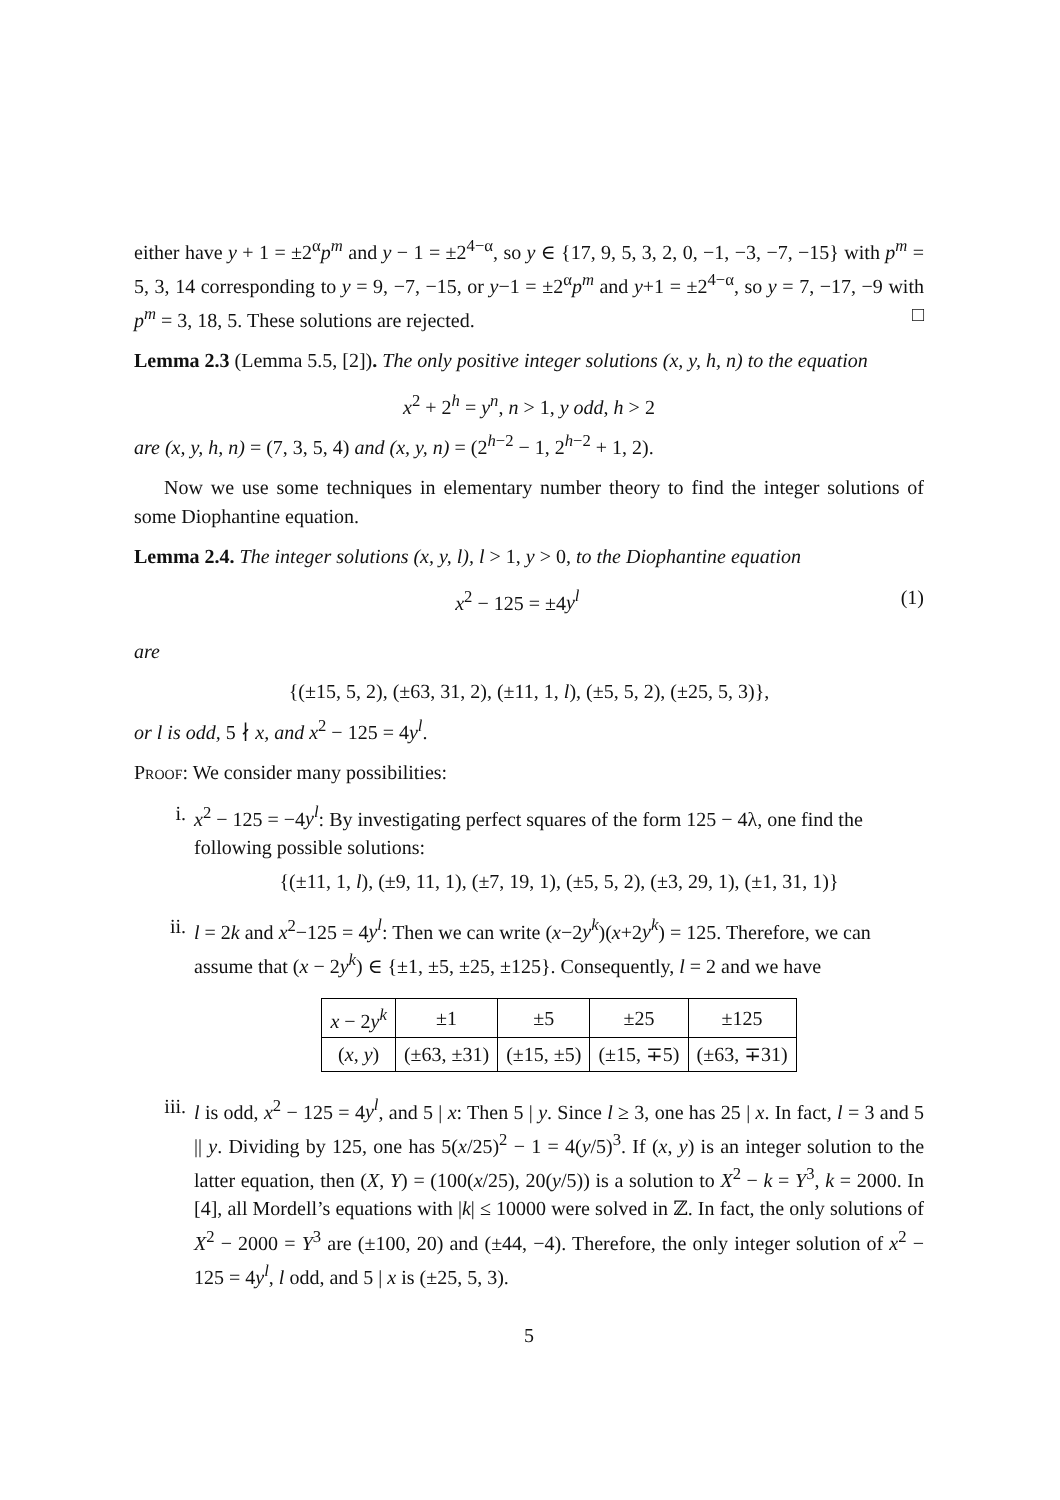either have y + 1 = ±2<sup>α</sup>p<sup>m</sup> and y − 1 = ±2<sup>4−α</sup>, so y ∈ {17, 9, 5, 3, 2, 0, −1, −3, −7, −15} with p<sup>m</sup> = 5, 3, 14 corresponding to y = 9, −7, −15, or y−1 = ±2<sup>α</sup>p<sup>m</sup> and y+1 = ±2<sup>4−α</sup>, so y = 7, −17, −9 with p<sup>m</sup> = 3, 18, 5. These solutions are rejected. □
Lemma 2.3 (Lemma 5.5, [2]). The only positive integer solutions (x, y, h, n) to the equation
x<sup>2</sup> + 2<sup>h</sup> = y<sup>n</sup>, n > 1, y odd, h > 2
are (x, y, h, n) = (7, 3, 5, 4) and (x, y, n) = (2<sup>h−2</sup> − 1, 2<sup>h−2</sup> + 1, 2).
Now we use some techniques in elementary number theory to find the integer solutions of some Diophantine equation.
Lemma 2.4. The integer solutions (x, y, l), l > 1, y > 0, to the Diophantine equation
x<sup>2</sup> − 125 = ±4y<sup>l</sup> (1)
are
{(±15, 5, 2), (±63, 31, 2), (±11, 1, l), (±5, 5, 2), (±25, 5, 3)},
or l is odd, 5 ∤ x, and x<sup>2</sup> − 125 = 4y<sup>l</sup>.
Proof: We consider many possibilities:
i. x<sup>2</sup> − 125 = −4y<sup>l</sup>: By investigating perfect squares of the form 125 − 4λ, one find the following possible solutions:
{(±11, 1, l), (±9, 11, 1), (±7, 19, 1), (±5, 5, 2), (±3, 29, 1), (±1, 31, 1)}
ii. l = 2k and x<sup>2</sup>−125 = 4y<sup>l</sup>: Then we can write (x−2y<sup>k</sup>)(x+2y<sup>k</sup>) = 125. Therefore, we can assume that (x − 2y<sup>k</sup>) ∈ {±1, ±5, ±25, ±125}. Consequently, l = 2 and we have
| x − 2 y<sup>k</sup> | ±1 | ±5 | ±25 | ±125 |
| ( x , y ) | (±63, ±31) | (±15, ±5) | (±15, ∓5) | (±63, ∓31) |
iii. l is odd, x<sup>2</sup> − 125 = 4y<sup>l</sup>, and 5 | x: Then 5 | y. Since l ≥ 3, one has 25 | x. In fact, l = 3 and 5 || y. Dividing by 125, one has 5(x/25)<sup>2</sup> − 1 = 4(y/5)<sup>3</sup>. If (x, y) is an integer solution to the latter equation, then (X, Y) = (100(x/25), 20(y/5)) is a solution to X<sup>2</sup> − k = Y<sup>3</sup>, k = 2000. In [4], all Mordell’s equations with |k| ≤ 10000 were solved in ℤ. In fact, the only solutions of X<sup>2</sup> − 2000 = Y<sup>3</sup> are (±100, 20) and (±44, −4). Therefore, the only integer solution of x<sup>2</sup> − 125 = 4y<sup>l</sup>, l odd, and 5 | x is (±25, 5, 3).
5